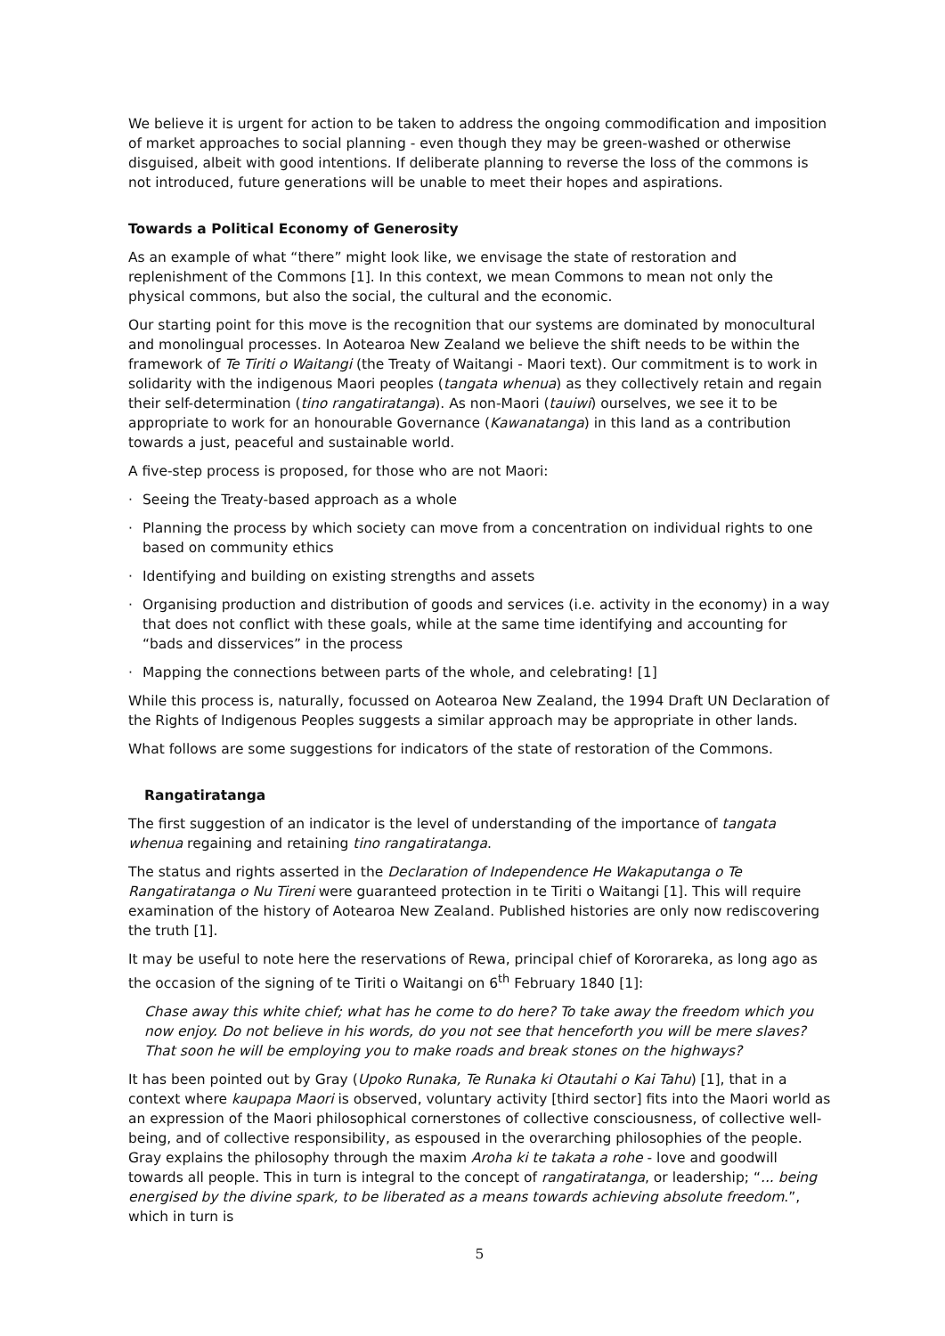We believe it is urgent for action to be taken to address the ongoing commodification and imposition of market approaches to social planning - even though they may be green-washed or otherwise disguised, albeit with good intentions. If deliberate planning to reverse the loss of the commons is not introduced, future generations will be unable to meet their hopes and aspirations.
Towards a Political Economy of Generosity
As an example of what “there” might look like, we envisage the state of restoration and replenishment of the Commons [1]. In this context, we mean Commons to mean not only the physical commons, but also the social, the cultural and the economic.
Our starting point for this move is the recognition that our systems are dominated by monocultural and monolingual processes. In Aotearoa New Zealand we believe the shift needs to be within the framework of Te Tiriti o Waitangi (the Treaty of Waitangi - Maori text). Our commitment is to work in solidarity with the indigenous Maori peoples (tangata whenua) as they collectively retain and regain their self-determination (tino rangatiratanga). As non-Maori (tauiwi) ourselves, we see it to be appropriate to work for an honourable Governance (Kawanatanga) in this land as a contribution towards a just, peaceful and sustainable world.
A five-step process is proposed, for those who are not Maori:
· Seeing the Treaty-based approach as a whole
· Planning the process by which society can move from a concentration on individual rights to one based on community ethics
· Identifying and building on existing strengths and assets
· Organising production and distribution of goods and services (i.e. activity in the economy) in a way that does not conflict with these goals, while at the same time identifying and accounting for “bads and disservices” in the process
· Mapping the connections between parts of the whole, and celebrating! [1]
While this process is, naturally, focussed on Aotearoa New Zealand, the 1994 Draft UN Declaration of the Rights of Indigenous Peoples suggests a similar approach may be appropriate in other lands.
What follows are some suggestions for indicators of the state of restoration of the Commons.
Rangatiratanga
The first suggestion of an indicator is the level of understanding of the importance of tangata whenua regaining and retaining tino rangatiratanga.
The status and rights asserted in the Declaration of Independence He Wakaputanga o Te Rangatiratanga o Nu Tireni were guaranteed protection in te Tiriti o Waitangi [1]. This will require examination of the history of Aotearoa New Zealand. Published histories are only now rediscovering the truth [1].
It may be useful to note here the reservations of Rewa, principal chief of Kororareka, as long ago as the occasion of the signing of te Tiriti o Waitangi on 6<sup>th</sup> February 1840 [1]:
Chase away this white chief; what has he come to do here? To take away the freedom which you now enjoy. Do not believe in his words, do you not see that henceforth you will be mere slaves? That soon he will be employing you to make roads and break stones on the highways?
It has been pointed out by Gray (Upoko Runaka, Te Runaka ki Otautahi o Kai Tahu) [1], that in a context where kaupapa Maori is observed, voluntary activity [third sector] fits into the Maori world as an expression of the Maori philosophical cornerstones of collective consciousness, of collective well-being, and of collective responsibility, as espoused in the overarching philosophies of the people. Gray explains the philosophy through the maxim Aroha ki te takata a rohe - love and goodwill towards all people. This in turn is integral to the concept of rangatiratanga, or leadership; “... being energised by the divine spark, to be liberated as a means towards achieving absolute freedom.”, which in turn is
5